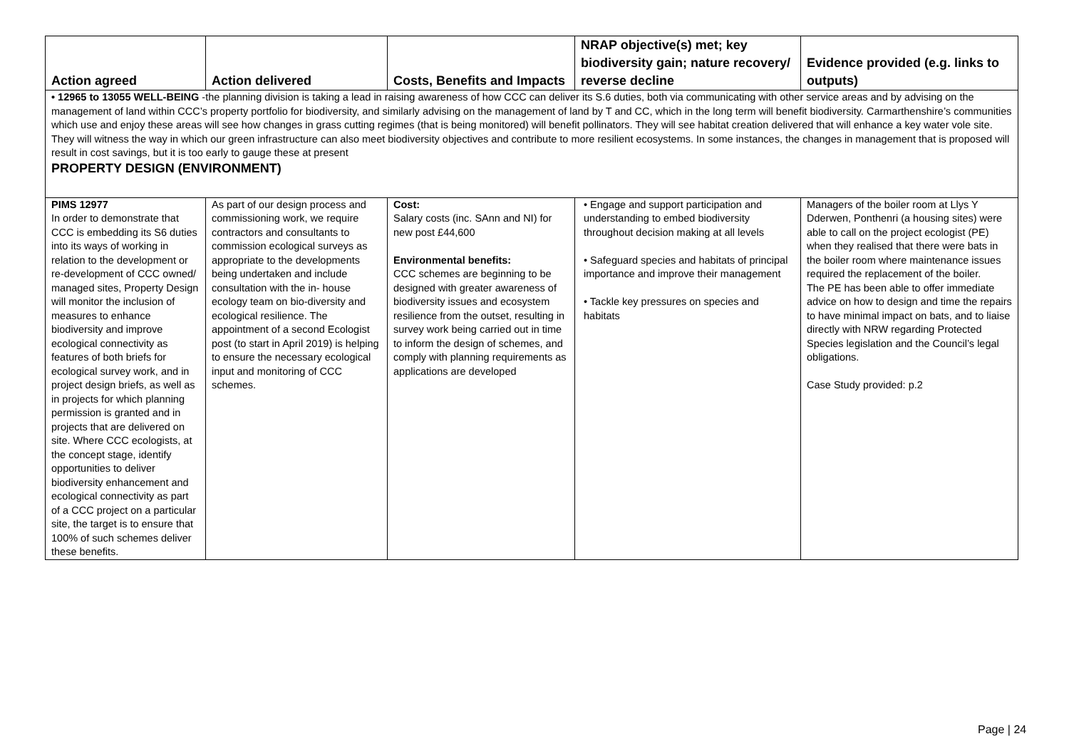| Action agreed | Action delivered | Costs, Benefits and Impacts | NRAP objective(s) met; key biodiversity gain; nature recovery/ reverse decline | Evidence provided (e.g. links to outputs) |
| --- | --- | --- | --- | --- |
| • 12965 to 13055 WELL-BEING -the planning division is taking a lead in raising awareness of how CCC can deliver its S.6 duties, both via communicating with other service areas and by advising on the management of land within CCC’s property portfolio for biodiversity, and similarly advising on the management of land by T and CC, which in the long term will benefit biodiversity. Carmarthenshire’s communities which use and enjoy these areas will see how changes in grass cutting regimes (that is being monitored) will benefit pollinators. They will see habitat creation delivered that will enhance a key water vole site. They will witness the way in which our green infrastructure can also meet biodiversity objectives and contribute to more resilient ecosystems. In some instances, the changes in management that is proposed will result in cost savings, but it is too early to gauge these at present | | | | |
| PROPERTY DESIGN (ENVIRONMENT) | | | | |
| PIMS 12977 In order to demonstrate that CCC is embedding its S6 duties into its ways of working in relation to the development or re-development of CCC owned/ managed sites, Property Design will monitor the inclusion of measures to enhance biodiversity and improve ecological connectivity as features of both briefs for ecological survey work, and in project design briefs, as well as in projects for which planning permission is granted and in projects that are delivered on site. Where CCC ecologists, at the concept stage, identify opportunities to deliver biodiversity enhancement and ecological connectivity as part of a CCC project on a particular site, the target is to ensure that 100% of such schemes deliver these benefits. | As part of our design process and commissioning work, we require contractors and consultants to commission ecological surveys as appropriate to the developments being undertaken and include consultation with the in- house ecology team on bio-diversity and ecological resilience. The appointment of a second Ecologist post (to start in April 2019) is helping to ensure the necessary ecological input and monitoring of CCC schemes. | Cost: Salary costs (inc. SAnn and NI) for new post £44,600 Environmental benefits: CCC schemes are beginning to be designed with greater awareness of biodiversity issues and ecosystem resilience from the outset, resulting in survey work being carried out in time to inform the design of schemes, and comply with planning requirements as applications are developed | • Engage and support participation and understanding to embed biodiversity throughout decision making at all levels • Safeguard species and habitats of principal importance and improve their management • Tackle key pressures on species and habitats | Managers of the boiler room at Llys Y Dderwen, Ponthenri (a housing sites) were able to call on the project ecologist (PE) when they realised that there were bats in the boiler room where maintenance issues required the replacement of the boiler. The PE has been able to offer immediate advice on how to design and time the repairs to have minimal impact on bats, and to liaise directly with NRW regarding Protected Species legislation and the Council’s legal obligations. Case Study provided: p.2 |
Page | 24